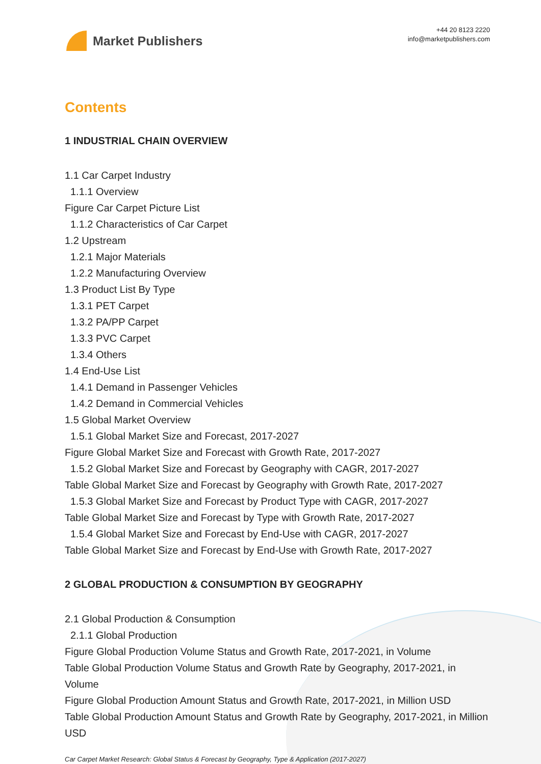Market Publishers
+44 20 8123 2220
info@marketpublishers.com
Contents
1 INDUSTRIAL CHAIN OVERVIEW
1.1 Car Carpet Industry
1.1.1 Overview
Figure Car Carpet Picture List
1.1.2 Characteristics of Car Carpet
1.2 Upstream
1.2.1 Major Materials
1.2.2 Manufacturing Overview
1.3 Product List By Type
1.3.1 PET Carpet
1.3.2 PA/PP Carpet
1.3.3 PVC Carpet
1.3.4 Others
1.4 End-Use List
1.4.1 Demand in Passenger Vehicles
1.4.2 Demand in Commercial Vehicles
1.5 Global Market Overview
1.5.1 Global Market Size and Forecast, 2017-2027
Figure Global Market Size and Forecast with Growth Rate, 2017-2027
1.5.2 Global Market Size and Forecast by Geography with CAGR, 2017-2027
Table Global Market Size and Forecast by Geography with Growth Rate, 2017-2027
1.5.3 Global Market Size and Forecast by Product Type with CAGR, 2017-2027
Table Global Market Size and Forecast by Type with Growth Rate, 2017-2027
1.5.4 Global Market Size and Forecast by End-Use with CAGR, 2017-2027
Table Global Market Size and Forecast by End-Use with Growth Rate, 2017-2027
2 GLOBAL PRODUCTION & CONSUMPTION BY GEOGRAPHY
2.1 Global Production & Consumption
2.1.1 Global Production
Figure Global Production Volume Status and Growth Rate, 2017-2021, in Volume
Table Global Production Volume Status and Growth Rate by Geography, 2017-2021, in Volume
Figure Global Production Amount Status and Growth Rate, 2017-2021, in Million USD
Table Global Production Amount Status and Growth Rate by Geography, 2017-2021, in Million USD
Car Carpet Market Research: Global Status & Forecast by Geography, Type & Application (2017-2027)